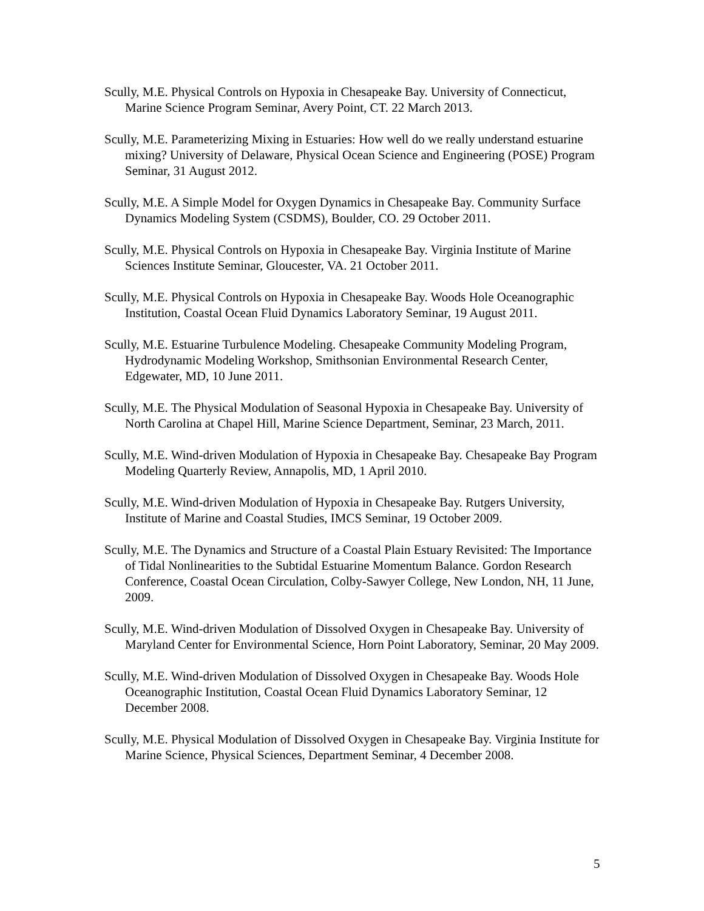Scully, M.E. Physical Controls on Hypoxia in Chesapeake Bay. University of Connecticut, Marine Science Program Seminar, Avery Point, CT. 22 March 2013.
Scully, M.E. Parameterizing Mixing in Estuaries: How well do we really understand estuarine mixing? University of Delaware, Physical Ocean Science and Engineering (POSE) Program Seminar, 31 August 2012.
Scully, M.E. A Simple Model for Oxygen Dynamics in Chesapeake Bay. Community Surface Dynamics Modeling System (CSDMS), Boulder, CO. 29 October 2011.
Scully, M.E. Physical Controls on Hypoxia in Chesapeake Bay. Virginia Institute of Marine Sciences Institute Seminar, Gloucester, VA. 21 October 2011.
Scully, M.E. Physical Controls on Hypoxia in Chesapeake Bay. Woods Hole Oceanographic Institution, Coastal Ocean Fluid Dynamics Laboratory Seminar, 19 August 2011.
Scully, M.E. Estuarine Turbulence Modeling. Chesapeake Community Modeling Program, Hydrodynamic Modeling Workshop, Smithsonian Environmental Research Center, Edgewater, MD, 10 June 2011.
Scully, M.E. The Physical Modulation of Seasonal Hypoxia in Chesapeake Bay. University of North Carolina at Chapel Hill, Marine Science Department, Seminar, 23 March, 2011.
Scully, M.E. Wind-driven Modulation of Hypoxia in Chesapeake Bay. Chesapeake Bay Program Modeling Quarterly Review, Annapolis, MD, 1 April 2010.
Scully, M.E. Wind-driven Modulation of Hypoxia in Chesapeake Bay. Rutgers University, Institute of Marine and Coastal Studies, IMCS Seminar, 19 October 2009.
Scully, M.E. The Dynamics and Structure of a Coastal Plain Estuary Revisited: The Importance of Tidal Nonlinearities to the Subtidal Estuarine Momentum Balance. Gordon Research Conference, Coastal Ocean Circulation, Colby-Sawyer College, New London, NH, 11 June, 2009.
Scully, M.E. Wind-driven Modulation of Dissolved Oxygen in Chesapeake Bay. University of Maryland Center for Environmental Science, Horn Point Laboratory, Seminar, 20 May 2009.
Scully, M.E. Wind-driven Modulation of Dissolved Oxygen in Chesapeake Bay. Woods Hole Oceanographic Institution, Coastal Ocean Fluid Dynamics Laboratory Seminar, 12 December 2008.
Scully, M.E. Physical Modulation of Dissolved Oxygen in Chesapeake Bay. Virginia Institute for Marine Science, Physical Sciences, Department Seminar, 4 December 2008.
5